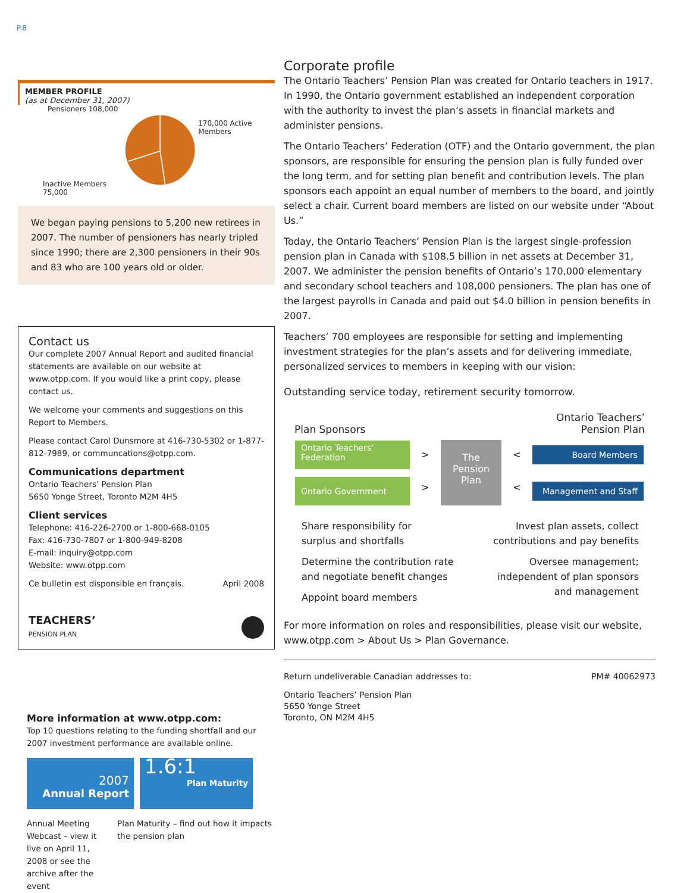P.8
MEMBER PROFILE
(as at December 31, 2007)
Pensioners 108,000
Inactive Members 75,000
170,000 Active Members
We began paying pensions to 5,200 new retirees in 2007. The number of pensioners has nearly tripled since 1990; there are 2,300 pensioners in their 90s and 83 who are 100 years old or older.
Contact us
Our complete 2007 Annual Report and audited financial statements are available on our website at www.otpp.com. If you would like a print copy, please contact us.
We welcome your comments and suggestions on this Report to Members.
Please contact Carol Dunsmore at 416-730-5302 or 1-877-812-7989, or communcations@otpp.com.
Communications department
Ontario Teachers’ Pension Plan
5650 Yonge Street, Toronto M2M 4H5
Client services
Telephone: 416-226-2700 or 1-800-668-0105
Fax: 416-730-7807 or 1-800-949-8208
E-mail: inquiry@otpp.com
Website: www.otpp.com
Ce bulletin est disponsible en français. April 2008
TEACHERS’
PENSION PLAN
More information at www.otpp.com:
Top 10 questions relating to the funding shortfall and our 2007 investment performance are available online.
2007
Annual Report
1.6:1
Plan Maturity
Annual Meeting Webcast – view it live on April 11, 2008 or see the archive after the event
Plan Maturity – find out how it impacts the pension plan
Corporate profile
The Ontario Teachers’ Pension Plan was created for Ontario teachers in 1917. In 1990, the Ontario government established an independent corporation with the authority to invest the plan’s assets in financial markets and administer pensions.
The Ontario Teachers’ Federation (OTF) and the Ontario government, the plan sponsors, are responsible for ensuring the pension plan is fully funded over the long term, and for setting plan benefit and contribution levels. The plan sponsors each appoint an equal number of members to the board, and jointly select a chair. Current board members are listed on our website under “About Us.”
Today, the Ontario Teachers’ Pension Plan is the largest single-profession pension plan in Canada with $108.5 billion in net assets at December 31, 2007. We administer the pension benefits of Ontario’s 170,000 elementary and secondary school teachers and 108,000 pensioners. The plan has one of the largest payrolls in Canada and paid out $4.0 billion in pension benefits in 2007.
Teachers’ 700 employees are responsible for setting and implementing investment strategies for the plan’s assets and for delivering immediate, personalized services to members in keeping with our vision:
Outstanding service today, retirement security tomorrow.
Plan Sponsors Ontario Teachers’
Pension Plan
Ontario Teachers’
Federation
>
The
Pension
Plan
<
Board Members
Ontario Government
>
<
Management and Staff
Share responsibility for
surplus and shortfalls
Determine the contribution rate
and negotiate benefit changes
Appoint board members
Invest plan assets, collect
contributions and pay benefits
Oversee management;
independent of plan sponsors
and management
For more information on roles and responsibilities, please visit our website, www.otpp.com > About Us > Plan Governance.
Return undeliverable Canadian addresses to: PM# 40062973
Ontario Teachers’ Pension Plan
5650 Yonge Street
Toronto, ON M2M 4H5